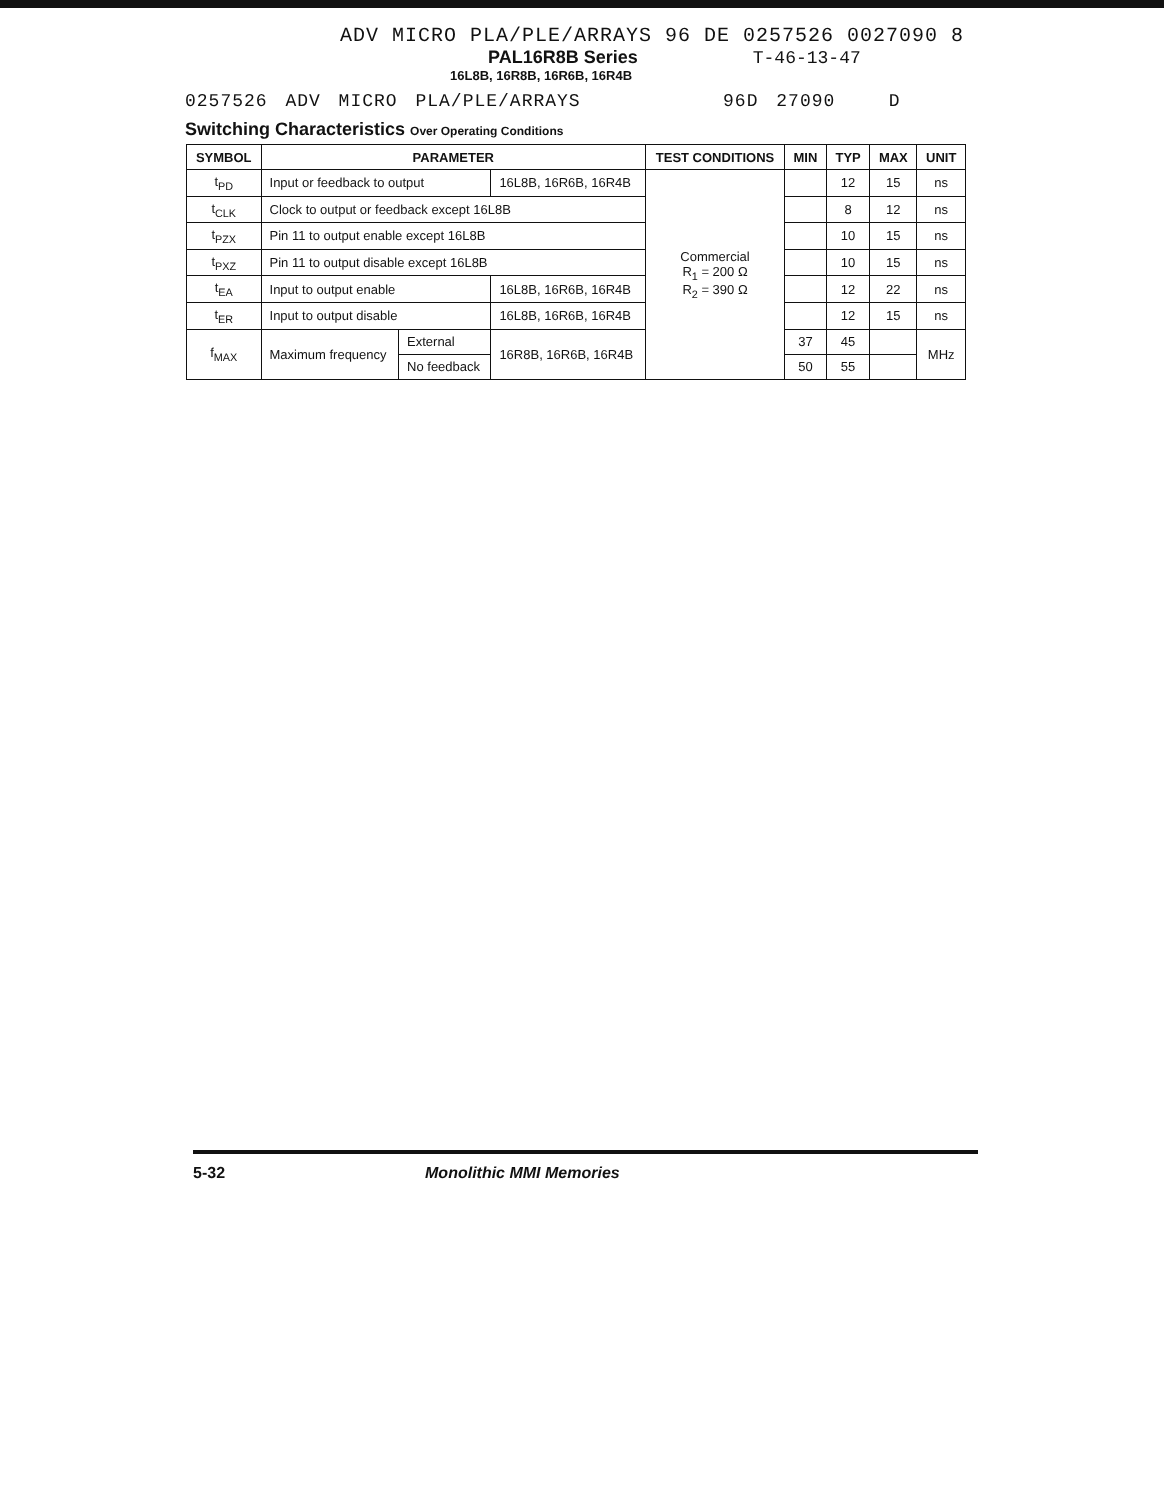ADV MICRO PLA/PLE/ARRAYS 96 DE 0257526 0027090 8
PAL16R8B Series T-46-13-47
16L8B, 16R8B, 16R6B, 16R4B
0257526 ADV MICRO PLA/PLE/ARRAYS 96D 27090 D
Switching Characteristics Over Operating Conditions
| SYMBOL | PARAMETER | | | TEST CONDITIONS | MIN | TYP | MAX | UNIT |
| --- | --- | --- | --- | --- | --- | --- | --- | --- |
| t<sub>PD</sub> | Input or feedback to output | | 16L8B, 16R6B, 16R4B | Commercial R<sub>1</sub> = 200 Ω R<sub>2</sub> = 390 Ω | | 12 | 15 | ns |
| t<sub>CLK</sub> | Clock to output or feedback except 16L8B | | | | | 8 | 12 | ns |
| t<sub>PZX</sub> | Pin 11 to output enable except 16L8B | | | | | 10 | 15 | ns |
| t<sub>PXZ</sub> | Pin 11 to output disable except 16L8B | | | | | 10 | 15 | ns |
| t<sub>EA</sub> | Input to output enable | | 16L8B, 16R6B, 16R4B | | | 12 | 22 | ns |
| t<sub>ER</sub> | Input to output disable | | 16L8B, 16R6B, 16R4B | | | 12 | 15 | ns |
| f<sub>MAX</sub> | Maximum frequency | External | 16R8B, 16R6B, 16R4B | | 37 | 45 | | MHz |
| | | No feedback | | | 50 | 55 | | |
5-32 Monolithic MMI Memories